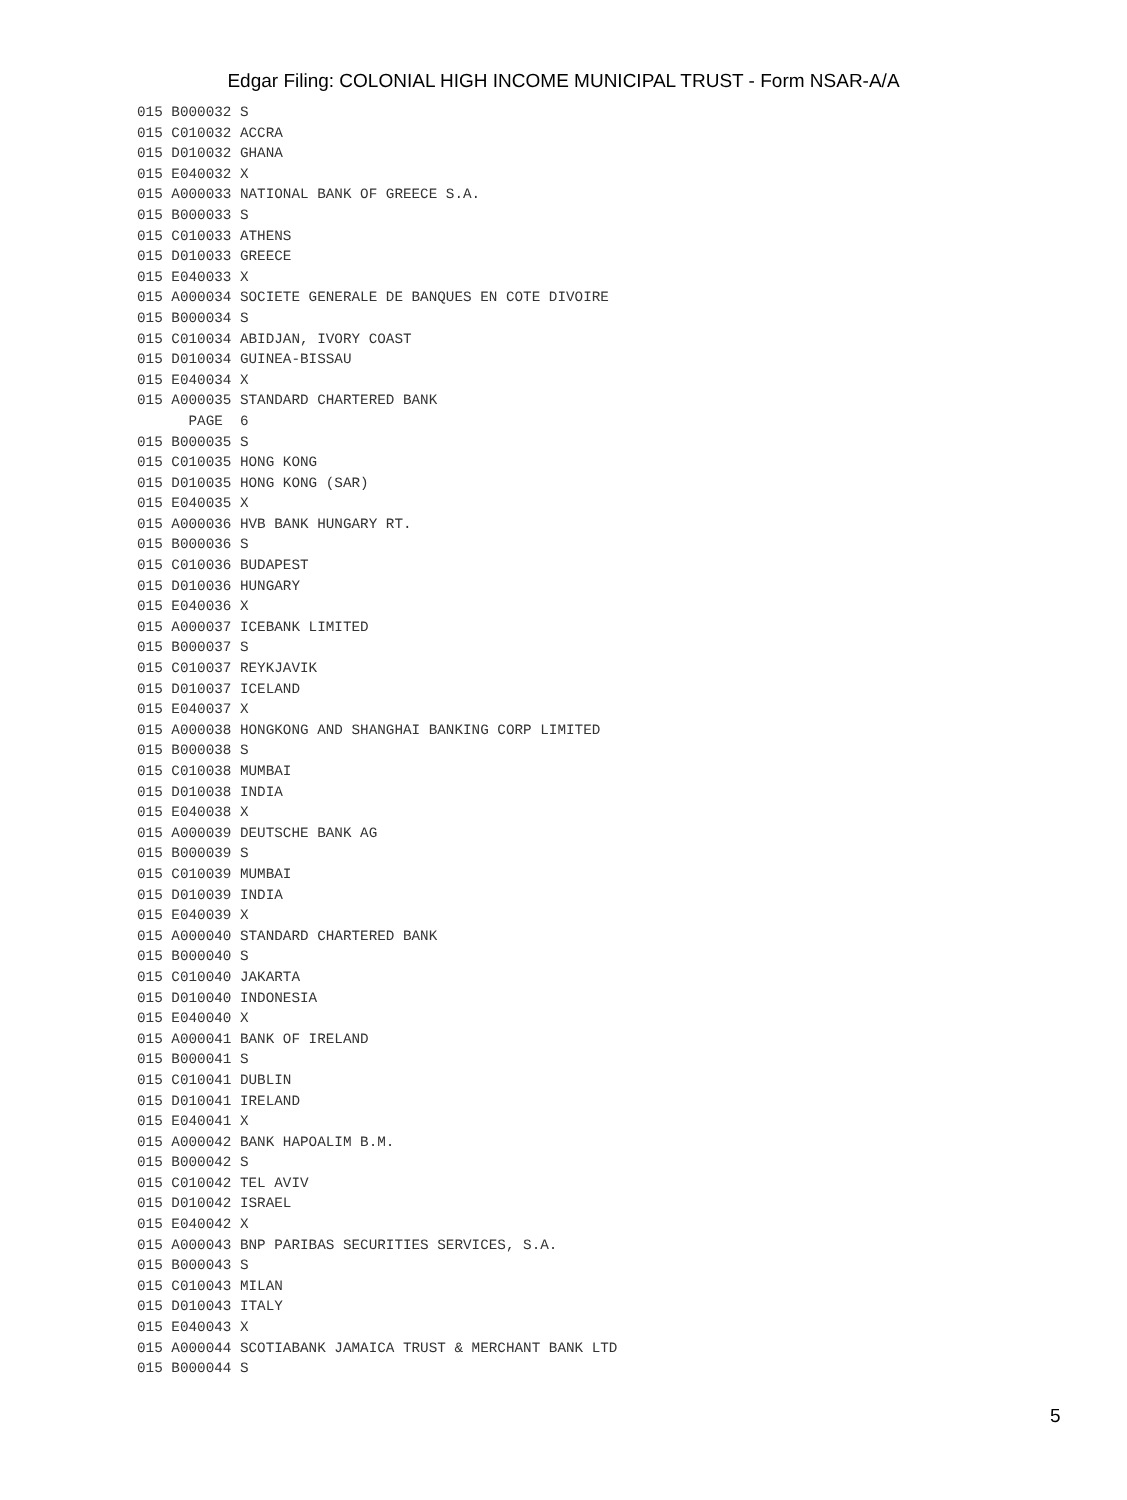Edgar Filing: COLONIAL HIGH INCOME MUNICIPAL TRUST - Form NSAR-A/A
015 B000032 S
015 C010032 ACCRA
015 D010032 GHANA
015 E040032 X
015 A000033 NATIONAL BANK OF GREECE S.A.
015 B000033 S
015 C010033 ATHENS
015 D010033 GREECE
015 E040033 X
015 A000034 SOCIETE GENERALE DE BANQUES EN COTE DIVOIRE
015 B000034 S
015 C010034 ABIDJAN, IVORY COAST
015 D010034 GUINEA-BISSAU
015 E040034 X
015 A000035 STANDARD CHARTERED BANK
      PAGE  6
015 B000035 S
015 C010035 HONG KONG
015 D010035 HONG KONG (SAR)
015 E040035 X
015 A000036 HVB BANK HUNGARY RT.
015 B000036 S
015 C010036 BUDAPEST
015 D010036 HUNGARY
015 E040036 X
015 A000037 ICEBANK LIMITED
015 B000037 S
015 C010037 REYKJAVIK
015 D010037 ICELAND
015 E040037 X
015 A000038 HONGKONG AND SHANGHAI BANKING CORP LIMITED
015 B000038 S
015 C010038 MUMBAI
015 D010038 INDIA
015 E040038 X
015 A000039 DEUTSCHE BANK AG
015 B000039 S
015 C010039 MUMBAI
015 D010039 INDIA
015 E040039 X
015 A000040 STANDARD CHARTERED BANK
015 B000040 S
015 C010040 JAKARTA
015 D010040 INDONESIA
015 E040040 X
015 A000041 BANK OF IRELAND
015 B000041 S
015 C010041 DUBLIN
015 D010041 IRELAND
015 E040041 X
015 A000042 BANK HAPOALIM B.M.
015 B000042 S
015 C010042 TEL AVIV
015 D010042 ISRAEL
015 E040042 X
015 A000043 BNP PARIBAS SECURITIES SERVICES, S.A.
015 B000043 S
015 C010043 MILAN
015 D010043 ITALY
015 E040043 X
015 A000044 SCOTIABANK JAMAICA TRUST & MERCHANT BANK LTD
015 B000044 S
5